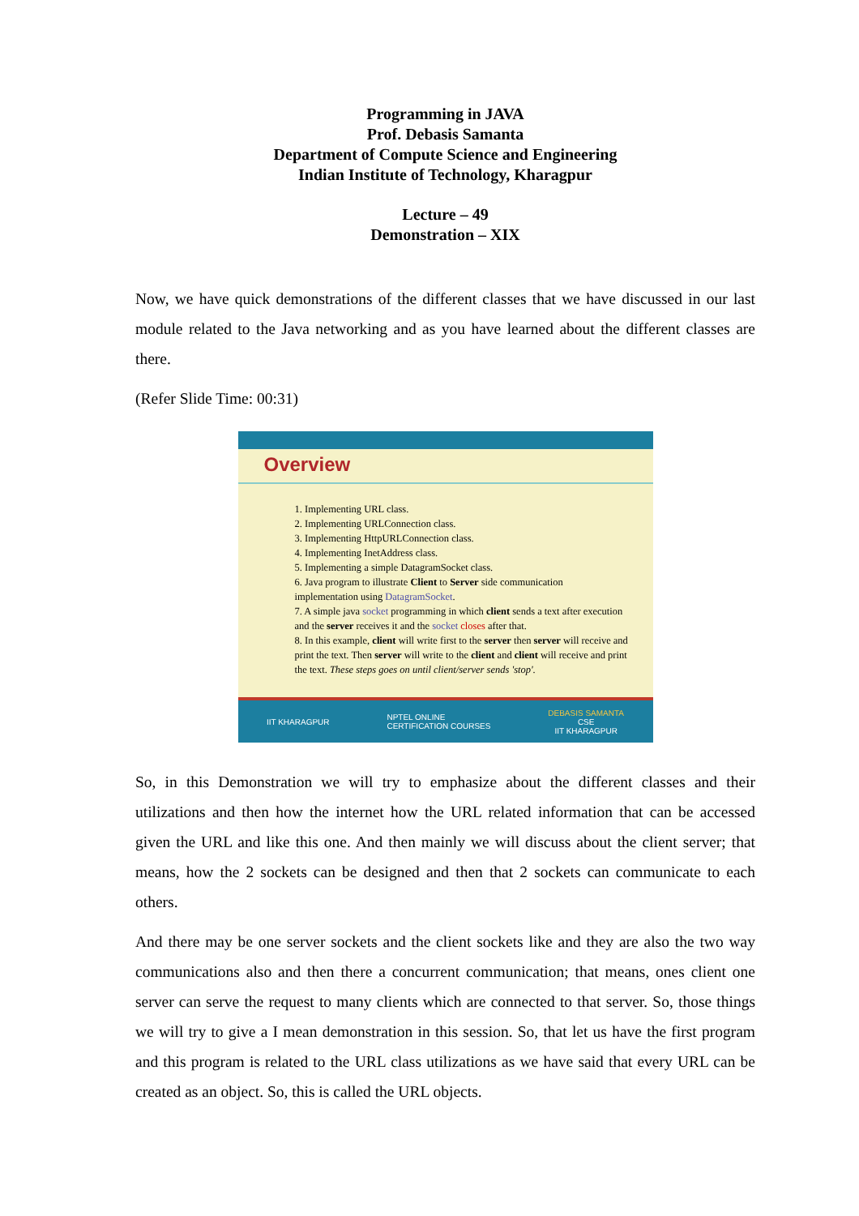Programming in JAVA
Prof. Debasis Samanta
Department of Compute Science and Engineering
Indian Institute of Technology, Kharagpur
Lecture – 49
Demonstration – XIX
Now, we have quick demonstrations of the different classes that we have discussed in our last module related to the Java networking and as you have learned about the different classes are there.
(Refer Slide Time: 00:31)
Overview
1. Implementing URL class.
2. Implementing URLConnection class.
3. Implementing HttpURLConnection class.
4. Implementing InetAddress class.
5. Implementing a simple DatagramSocket class.
6. Java program to illustrate Client to Server side communication implementation using DatagramSocket.
7. A simple java socket programming in which client sends a text after execution and the server receives it and the socket closes after that.
8. In this example, client will write first to the server then server will receive and print the text. Then server will write to the client and client will receive and print the text. These steps goes on until client/server sends 'stop'.
IIT KHARAGPUR NPTEL ONLINE
CERTIFICATION COURSES DEBASIS SAMANTA
CSE
IIT KHARAGPUR
So, in this Demonstration we will try to emphasize about the different classes and their utilizations and then how the internet how the URL related information that can be accessed given the URL and like this one. And then mainly we will discuss about the client server; that means, how the 2 sockets can be designed and then that 2 sockets can communicate to each others.
And there may be one server sockets and the client sockets like and they are also the two way communications also and then there a concurrent communication; that means, ones client one server can serve the request to many clients which are connected to that server. So, those things we will try to give a I mean demonstration in this session. So, that let us have the first program and this program is related to the URL class utilizations as we have said that every URL can be created as an object. So, this is called the URL objects.